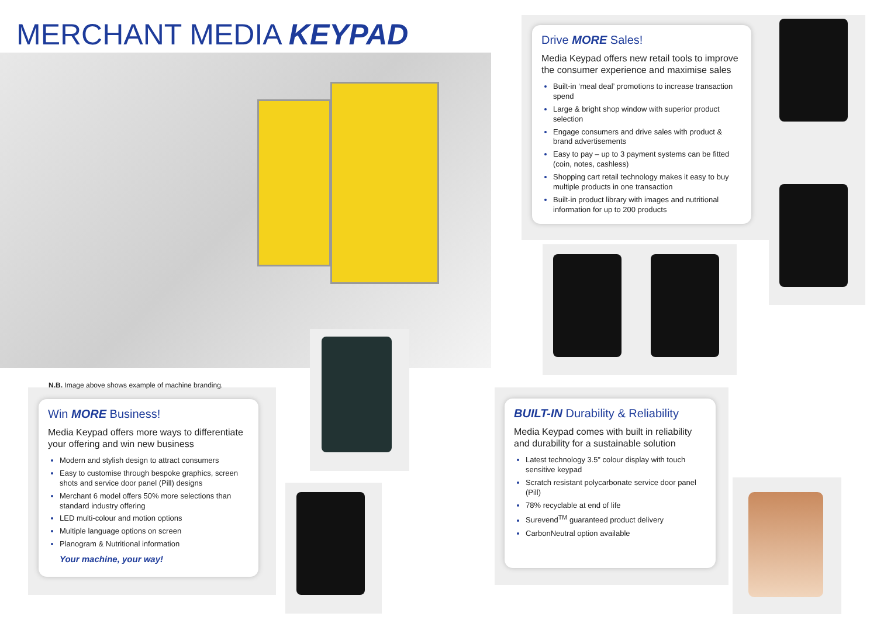MERCHANT MEDIA KEYPAD
Drive MORE Sales!
Media Keypad offers new retail tools to improve the consumer experience and maximise sales
Built-in ‘meal deal’ promotions to increase transaction spend
Large & bright shop window with superior product selection
Engage consumers and drive sales with product & brand advertisements
Easy to pay – up to 3 payment systems can be fitted (coin, notes, cashless)
Shopping cart retail technology makes it easy to buy multiple products in one transaction
Built-in product library with images and nutritional information for up to 200 products
N.B. Image above shows example of machine branding.
Win MORE Business!
Media Keypad offers more ways to differentiate your offering and win new business
Modern and stylish design to attract consumers
Easy to customise through bespoke graphics, screen shots and service door panel (Pill) designs
Merchant 6 model offers 50% more selections than standard industry offering
LED multi-colour and motion options
Multiple language options on screen
Planogram & Nutritional information
Your machine, your way!
BUILT-IN Durability & Reliability
Media Keypad comes with built in reliability and durability for a sustainable solution
Latest technology 3.5” colour display with touch sensitive keypad
Scratch resistant polycarbonate service door panel (Pill)
78% recyclable at end of life
Surevend<sup>TM</sup> guaranteed product delivery
CarbonNeutral option available